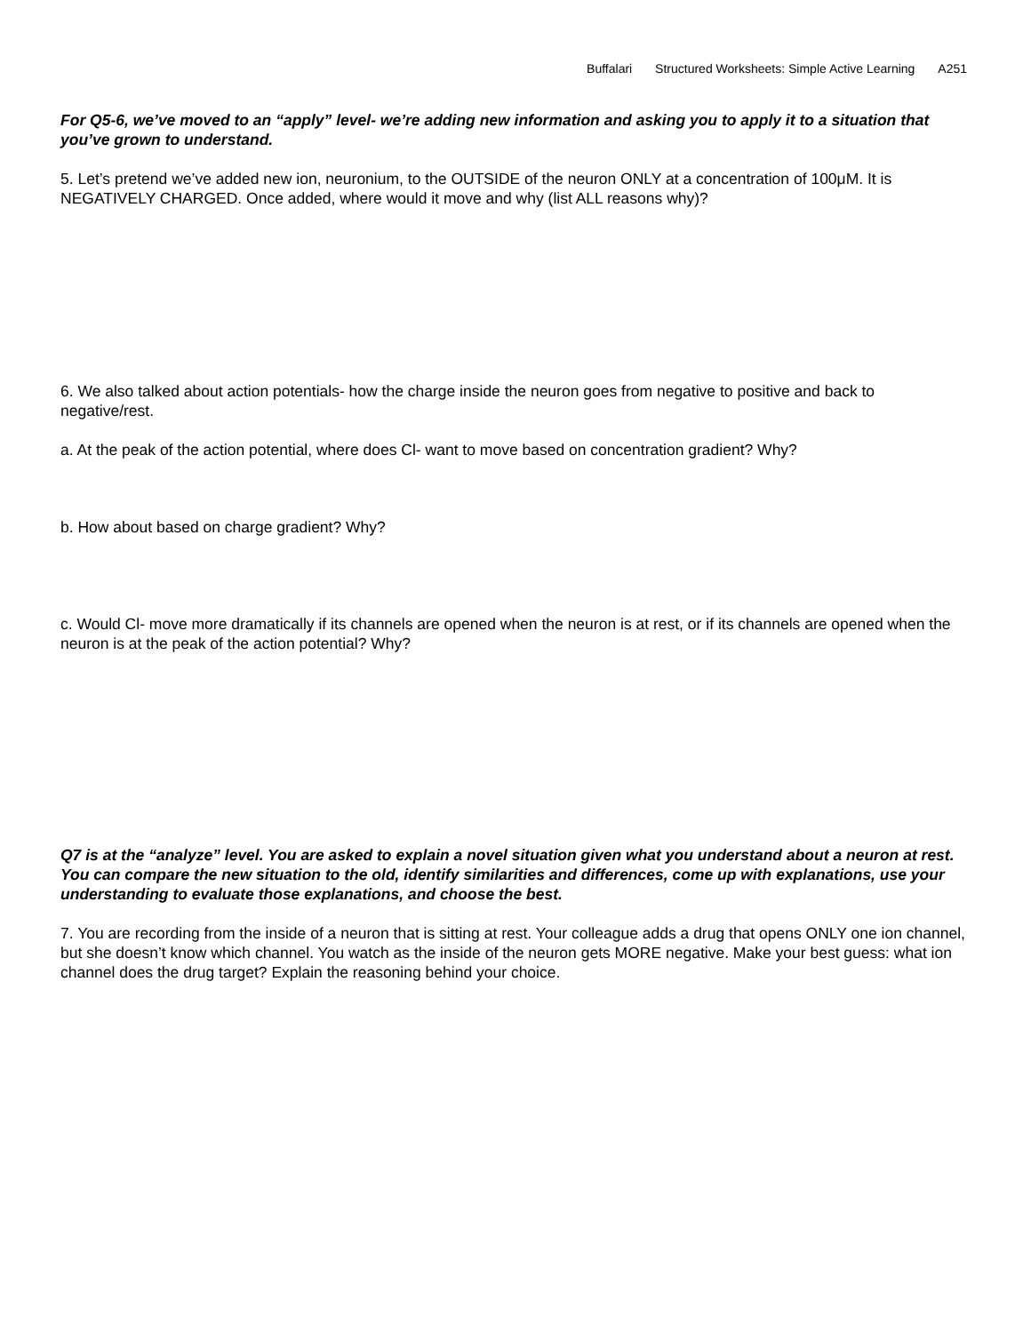Buffalari Structured Worksheets: Simple Active Learning A251
For Q5-6, we’ve moved to an “apply” level- we’re adding new information and asking you to apply it to a situation that you’ve grown to understand.
5. Let’s pretend we’ve added new ion, neuronium, to the OUTSIDE of the neuron ONLY at a concentration of 100μM. It is NEGATIVELY CHARGED. Once added, where would it move and why (list ALL reasons why)?
6. We also talked about action potentials- how the charge inside the neuron goes from negative to positive and back to negative/rest.
a. At the peak of the action potential, where does Cl- want to move based on concentration gradient? Why?
b. How about based on charge gradient? Why?
c. Would Cl- move more dramatically if its channels are opened when the neuron is at rest, or if its channels are opened when the neuron is at the peak of the action potential? Why?
Q7 is at the “analyze” level. You are asked to explain a novel situation given what you understand about a neuron at rest. You can compare the new situation to the old, identify similarities and differences, come up with explanations, use your understanding to evaluate those explanations, and choose the best.
7. You are recording from the inside of a neuron that is sitting at rest. Your colleague adds a drug that opens ONLY one ion channel, but she doesn’t know which channel. You watch as the inside of the neuron gets MORE negative. Make your best guess: what ion channel does the drug target? Explain the reasoning behind your choice.